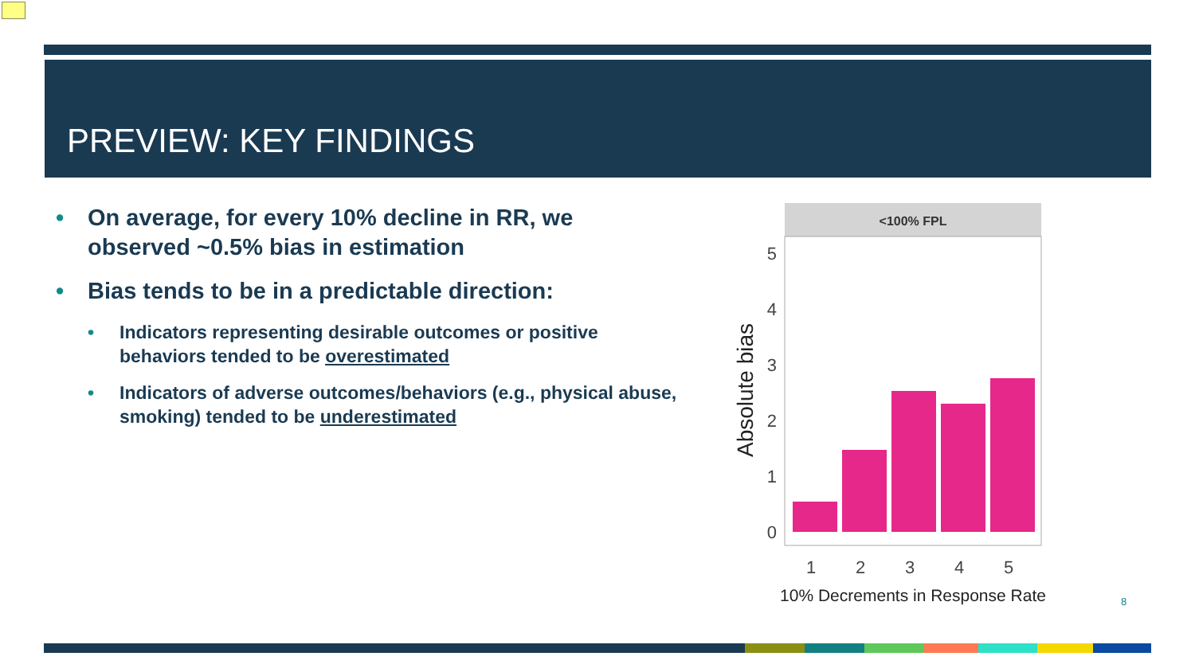PREVIEW: KEY FINDINGS
• On average, for every 10% decline in RR, we observed ~0.5% bias in estimation
• Bias tends to be in a predictable direction:
• Indicators representing desirable outcomes or positive behaviors tended to be overestimated
• Indicators of adverse outcomes/behaviors (e.g., physical abuse, smoking) tended to be underestimated
<100% FPL
0
1
2
3
4
5
1
2
3
4
5
10% Decrements in Response Rate
Absolute bias
8